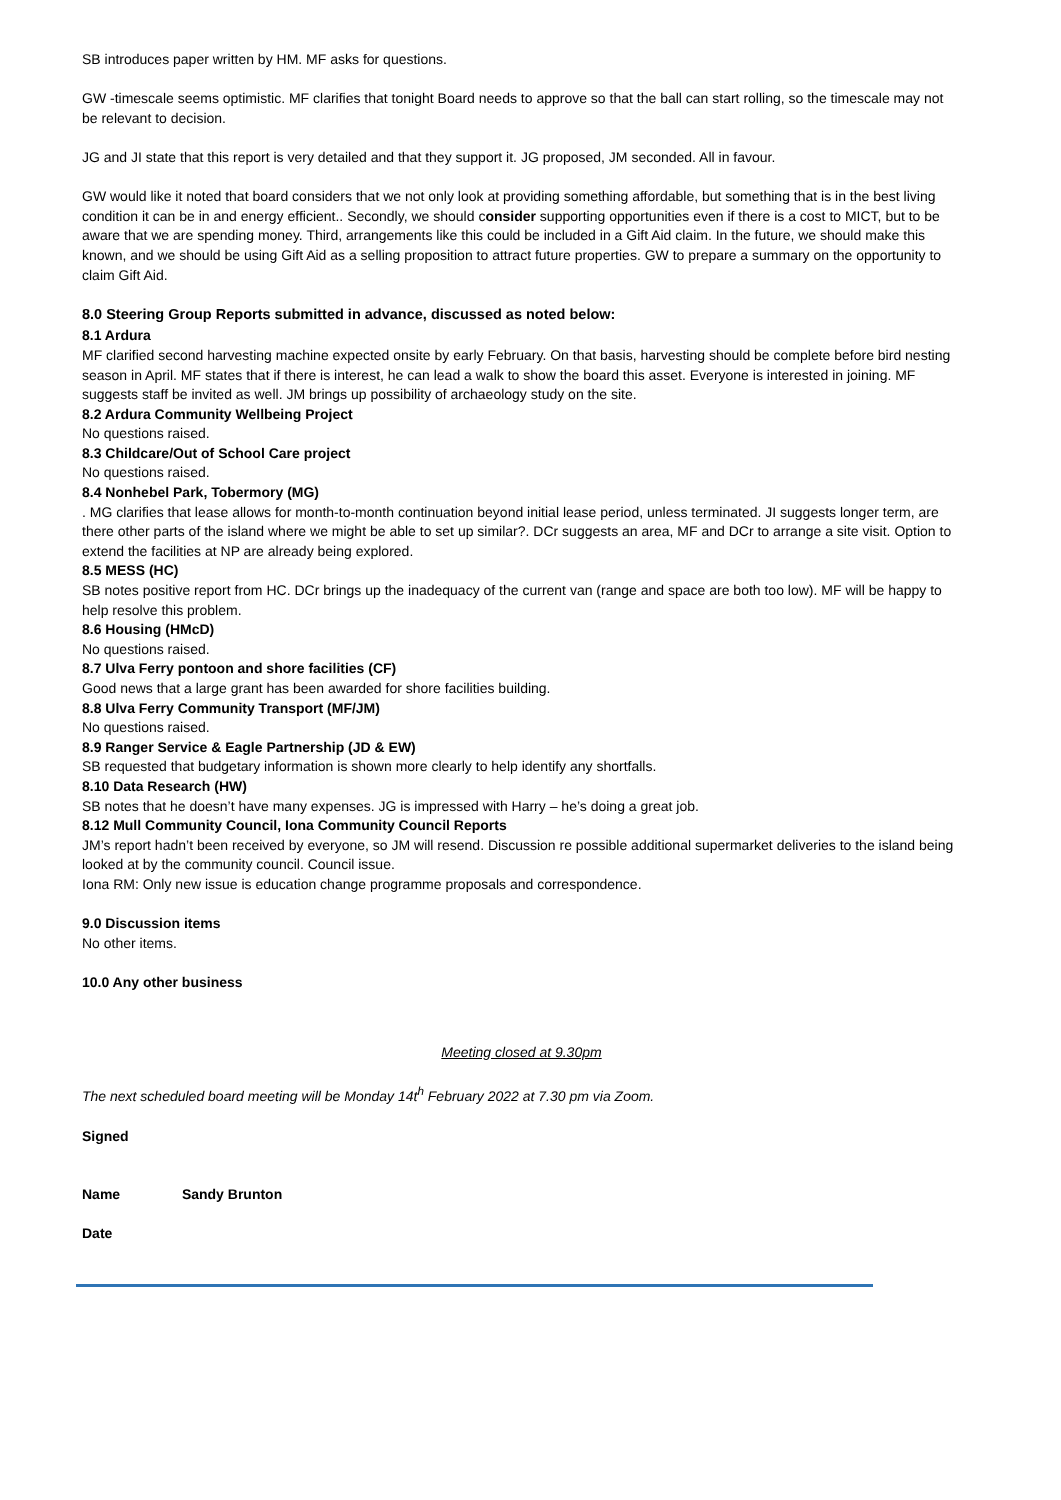SB introduces paper written by HM. MF asks for questions.
GW -timescale seems optimistic. MF clarifies that tonight Board needs to approve so that the ball can start rolling, so the timescale may not be relevant to decision.
JG and JI state that this report is very detailed and that they support it. JG proposed, JM seconded. All in favour.
GW would like it noted that board considers that we not only look at providing something affordable, but something that is in the best living condition it can be in and energy efficient.. Secondly, we should consider supporting opportunities even if there is a cost to MICT, but to be aware that we are spending money. Third, arrangements like this could be included in a Gift Aid claim. In the future, we should make this known, and we should be using Gift Aid as a selling proposition to attract future properties. GW to prepare a summary on the opportunity to claim Gift Aid.
8.0 Steering Group Reports submitted in advance, discussed as noted below:
8.1 Ardura
MF clarified second harvesting machine expected onsite by early February. On that basis, harvesting should be complete before bird nesting season in April. MF states that if there is interest, he can lead a walk to show the board this asset. Everyone is interested in joining. MF suggests staff be invited as well. JM brings up possibility of archaeology study on the site.
8.2 Ardura Community Wellbeing Project
No questions raised.
8.3 Childcare/Out of School Care project
No questions raised.
8.4 Nonhebel Park, Tobermory (MG)
. MG clarifies that lease allows for month-to-month continuation beyond initial lease period, unless terminated. JI suggests longer term, are there other parts of the island where we might be able to set up similar?. DCr suggests an area, MF and DCr to arrange a site visit. Option to extend the facilities at NP are already being explored.
8.5 MESS (HC)
SB notes positive report from HC. DCr brings up the inadequacy of the current van (range and space are both too low). MF will be happy to help resolve this problem.
8.6 Housing (HMcD)
No questions raised.
8.7 Ulva Ferry pontoon and shore facilities (CF)
Good news that a large grant has been awarded for shore facilities building.
8.8 Ulva Ferry Community Transport (MF/JM)
No questions raised.
8.9 Ranger Service & Eagle Partnership (JD & EW)
SB requested that budgetary information is shown more clearly to help identify any shortfalls.
8.10 Data Research (HW)
SB notes that he doesn’t have many expenses. JG is impressed with Harry – he’s doing a great job.
8.12 Mull Community Council, Iona Community Council Reports
JM’s report hadn’t been received by everyone, so JM will resend. Discussion re possible additional supermarket deliveries to the island being looked at by the community council. Council issue.
Iona RM: Only new issue is education change programme proposals and correspondence.
9.0 Discussion items
No other items.
10.0 Any other business
Meeting closed at 9.30pm
The next scheduled board meeting will be Monday 14t<sup>h</sup> February 2022 at 7.30 pm via Zoom.
Signed
Name Sandy Brunton
Date